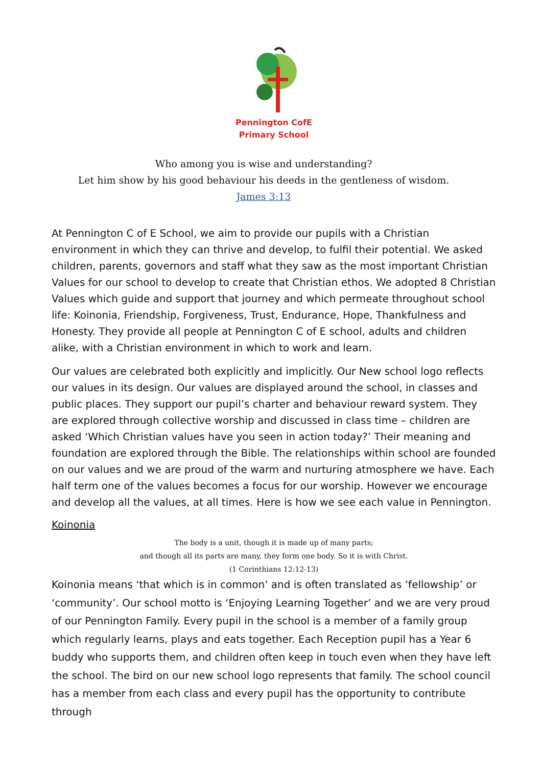Pennington CofE
Primary School
Who among you is wise and understanding?
Let him show by his good behaviour his deeds in the gentleness of wisdom.
James 3:13
At Pennington C of E School, we aim to provide our pupils with a Christian environment in which they can thrive and develop, to fulfil their potential. We asked children, parents, governors and staff what they saw as the most important Christian Values for our school to develop to create that Christian ethos. We adopted 8 Christian Values which guide and support that journey and which permeate throughout school life: Koinonia, Friendship, Forgiveness, Trust, Endurance, Hope, Thankfulness and Honesty. They provide all people at Pennington C of E school, adults and children alike, with a Christian environment in which to work and learn.
Our values are celebrated both explicitly and implicitly. Our New school logo reflects our values in its design. Our values are displayed around the school, in classes and public places. They support our pupil’s charter and behaviour reward system. They are explored through collective worship and discussed in class time – children are asked ‘Which Christian values have you seen in action today?’ Their meaning and foundation are explored through the Bible. The relationships within school are founded on our values and we are proud of the warm and nurturing atmosphere we have. Each half term one of the values becomes a focus for our worship. However we encourage and develop all the values, at all times. Here is how we see each value in Pennington.
Koinonia
The body is a unit, though it is made up of many parts;
and though all its parts are many, they form one body. So it is with Christ.
(1 Corinthians 12:12-13)
Koinonia means ‘that which is in common’ and is often translated as ‘fellowship’ or ‘community’. Our school motto is ‘Enjoying Learning Together’ and we are very proud of our Pennington Family. Every pupil in the school is a member of a family group which regularly learns, plays and eats together. Each Reception pupil has a Year 6 buddy who supports them, and children often keep in touch even when they have left the school. The bird on our new school logo represents that family. The school council has a member from each class and every pupil has the opportunity to contribute through